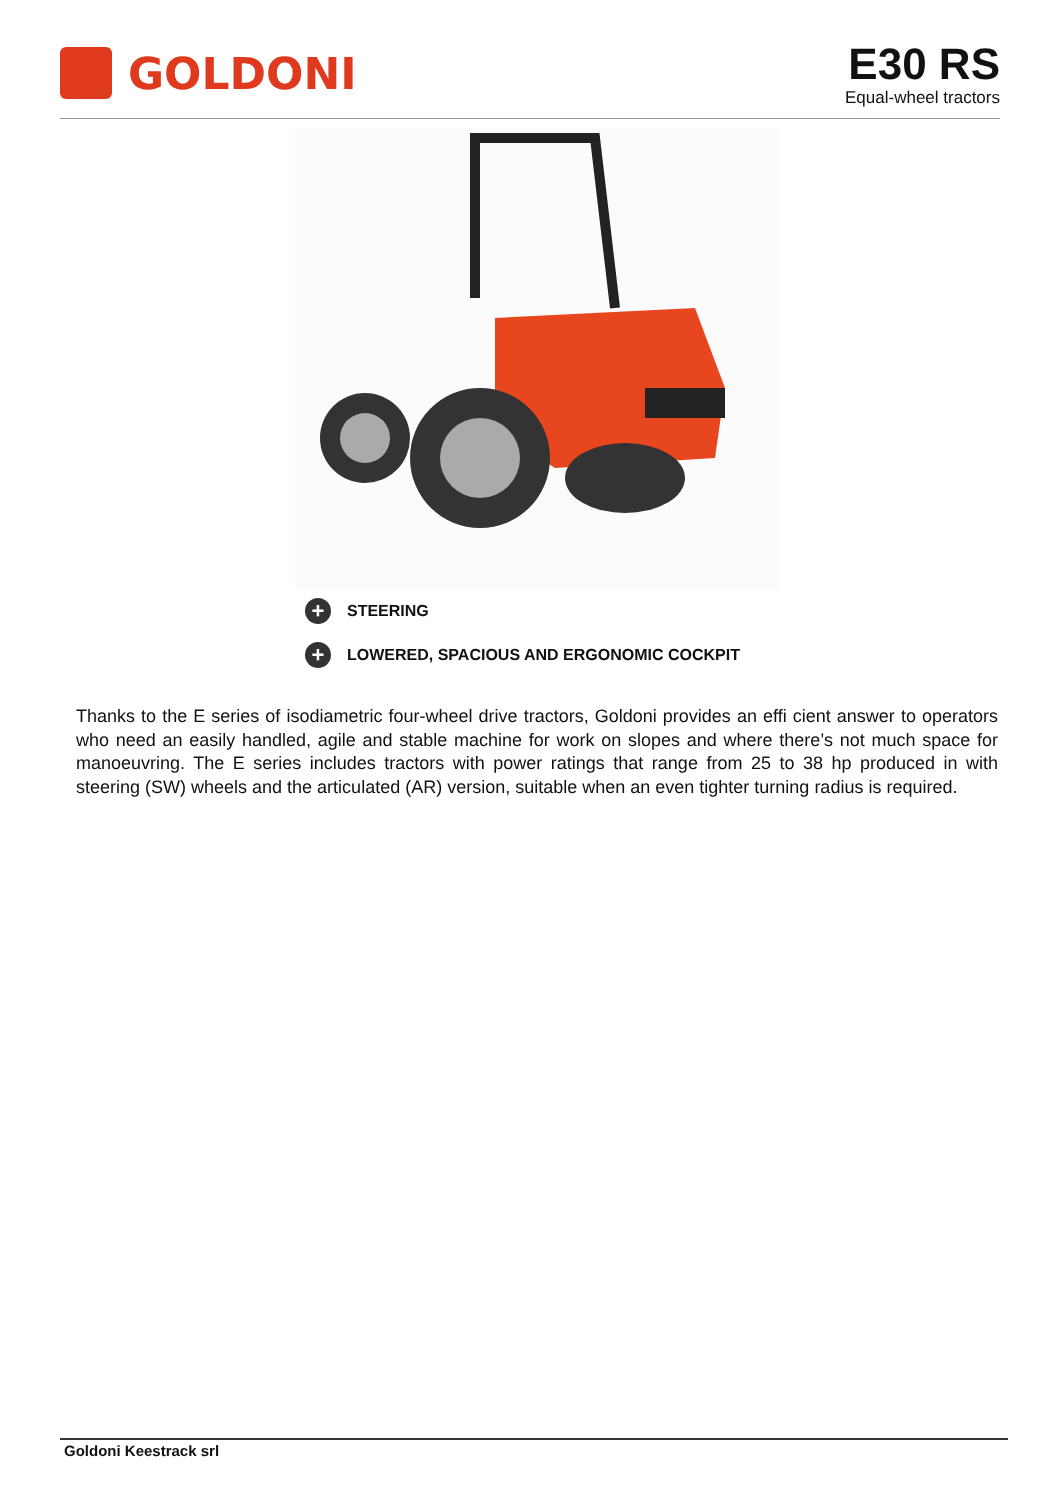GOLDONI
E30 RS
Equal-wheel tractors
+ STEERING
+ LOWERED, SPACIOUS AND ERGONOMIC COCKPIT
Thanks to the E series of isodiametric four-wheel drive tractors, Goldoni provides an effi cient answer to operators who need an easily handled, agile and stable machine for work on slopes and where there’s not much space for manoeuvring. The E series includes tractors with power ratings that range from 25 to 38 hp produced in with steering (SW) wheels and the articulated (AR) version, suitable when an even tighter turning radius is required.
Goldoni Keestrack srl